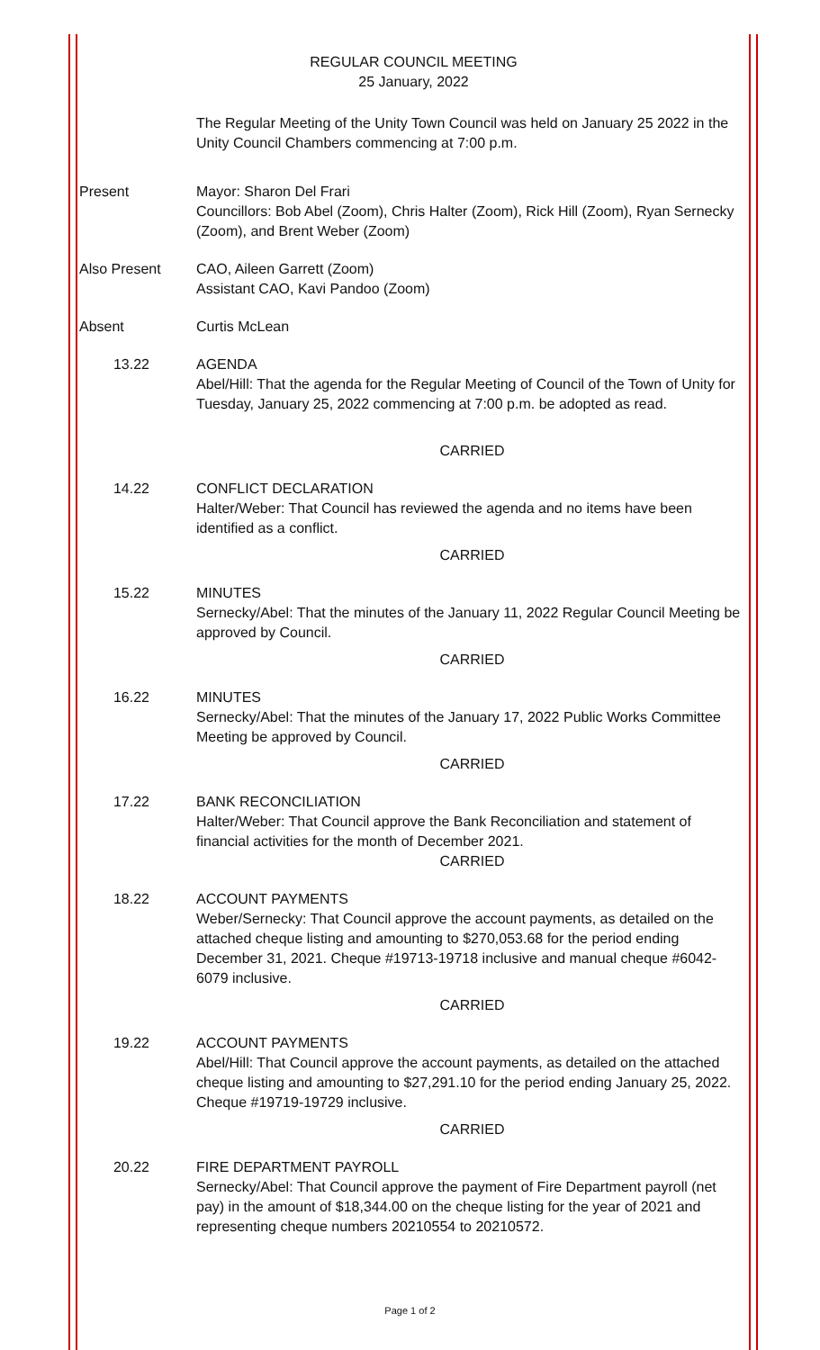REGULAR COUNCIL MEETING
25 January, 2022
The Regular Meeting of the Unity Town Council was held on January 25 2022 in the Unity Council Chambers commencing at 7:00 p.m.
Present Mayor: Sharon Del Frari
Councillors: Bob Abel (Zoom), Chris Halter (Zoom), Rick Hill (Zoom), Ryan Sernecky (Zoom), and Brent Weber (Zoom)
Also Present CAO, Aileen Garrett (Zoom)
Assistant CAO, Kavi Pandoo (Zoom)
Absent Curtis McLean
13.22 AGENDA
Abel/Hill: That the agenda for the Regular Meeting of Council of the Town of Unity for Tuesday, January 25, 2022 commencing at 7:00 p.m. be adopted as read.
CARRIED
14.22 CONFLICT DECLARATION
Halter/Weber: That Council has reviewed the agenda and no items have been identified as a conflict.
CARRIED
15.22 MINUTES
Sernecky/Abel: That the minutes of the January 11, 2022 Regular Council Meeting be approved by Council.
CARRIED
16.22 MINUTES
Sernecky/Abel: That the minutes of the January 17, 2022 Public Works Committee Meeting be approved by Council.
CARRIED
17.22 BANK RECONCILIATION
Halter/Weber: That Council approve the Bank Reconciliation and statement of financial activities for the month of December 2021.
CARRIED
18.22 ACCOUNT PAYMENTS
Weber/Sernecky: That Council approve the account payments, as detailed on the attached cheque listing and amounting to $270,053.68 for the period ending December 31, 2021. Cheque #19713-19718 inclusive and manual cheque #6042-6079 inclusive.
CARRIED
19.22 ACCOUNT PAYMENTS
Abel/Hill: That Council approve the account payments, as detailed on the attached cheque listing and amounting to $27,291.10 for the period ending January 25, 2022. Cheque #19719-19729 inclusive.
CARRIED
20.22 FIRE DEPARTMENT PAYROLL
Sernecky/Abel: That Council approve the payment of Fire Department payroll (net pay) in the amount of $18,344.00 on the cheque listing for the year of 2021 and representing cheque numbers 20210554 to 20210572.
Page 1 of 2